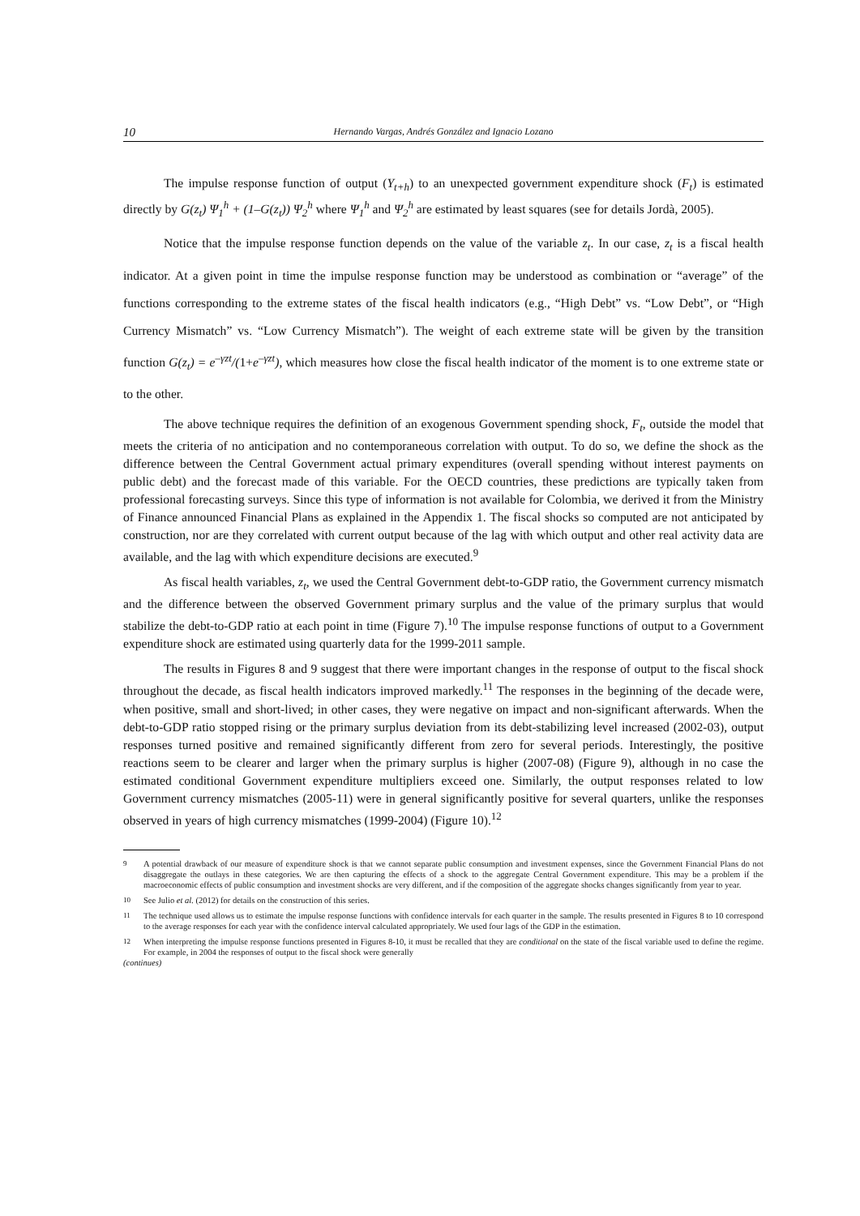10 Hernando Vargas, Andrés González and Ignacio Lozano
The impulse response function of output (Y<sub>t+h</sub>) to an unexpected government expenditure shock (F<sub>t</sub>) is estimated directly by G(z<sub>t</sub>) Ψ<sub>1</sub><sup>h</sup> + (1–G(z<sub>t</sub>)) Ψ<sub>2</sub><sup>h</sup> where Ψ<sub>1</sub><sup>h</sup> and Ψ<sub>2</sub><sup>h</sup> are estimated by least squares (see for details Jordà, 2005).
Notice that the impulse response function depends on the value of the variable z<sub>t</sub>. In our case, z<sub>t</sub> is a fiscal health indicator. At a given point in time the impulse response function may be understood as combination or “average” of the functions corresponding to the extreme states of the fiscal health indicators (e.g., “High Debt” vs. “Low Debt”, or “High Currency Mismatch” vs. “Low Currency Mismatch”). The weight of each extreme state will be given by the transition function G(z<sub>t</sub>) = e<sup>–γzt</sup>/(1+e<sup>–γzt</sup>), which measures how close the fiscal health indicator of the moment is to one extreme state or to the other.
The above technique requires the definition of an exogenous Government spending shock, F<sub>t</sub>, outside the model that meets the criteria of no anticipation and no contemporaneous correlation with output. To do so, we define the shock as the difference between the Central Government actual primary expenditures (overall spending without interest payments on public debt) and the forecast made of this variable. For the OECD countries, these predictions are typically taken from professional forecasting surveys. Since this type of information is not available for Colombia, we derived it from the Ministry of Finance announced Financial Plans as explained in the Appendix 1. The fiscal shocks so computed are not anticipated by construction, nor are they correlated with current output because of the lag with which output and other real activity data are available, and the lag with which expenditure decisions are executed.<sup>9</sup>
As fiscal health variables, z<sub>t</sub>, we used the Central Government debt-to-GDP ratio, the Government currency mismatch and the difference between the observed Government primary surplus and the value of the primary surplus that would stabilize the debt-to-GDP ratio at each point in time (Figure 7).<sup>10</sup> The impulse response functions of output to a Government expenditure shock are estimated using quarterly data for the 1999-2011 sample.
The results in Figures 8 and 9 suggest that there were important changes in the response of output to the fiscal shock throughout the decade, as fiscal health indicators improved markedly.<sup>11</sup> The responses in the beginning of the decade were, when positive, small and short-lived; in other cases, they were negative on impact and non-significant afterwards. When the debt-to-GDP ratio stopped rising or the primary surplus deviation from its debt-stabilizing level increased (2002-03), output responses turned positive and remained significantly different from zero for several periods. Interestingly, the positive reactions seem to be clearer and larger when the primary surplus is higher (2007-08) (Figure 9), although in no case the estimated conditional Government expenditure multipliers exceed one. Similarly, the output responses related to low Government currency mismatches (2005-11) were in general significantly positive for several quarters, unlike the responses observed in years of high currency mismatches (1999-2004) (Figure 10).<sup>12</sup>
9 A potential drawback of our measure of expenditure shock is that we cannot separate public consumption and investment expenses, since the Government Financial Plans do not disaggregate the outlays in these categories. We are then capturing the effects of a shock to the aggregate Central Government expenditure. This may be a problem if the macroeconomic effects of public consumption and investment shocks are very different, and if the composition of the aggregate shocks changes significantly from year to year.
10 See Julio et al. (2012) for details on the construction of this series.
11 The technique used allows us to estimate the impulse response functions with confidence intervals for each quarter in the sample. The results presented in Figures 8 to 10 correspond to the average responses for each year with the confidence interval calculated appropriately. We used four lags of the GDP in the estimation.
12 When interpreting the impulse response functions presented in Figures 8-10, it must be recalled that they are conditional on the state of the fiscal variable used to define the regime. For example, in 2004 the responses of output to the fiscal shock were generally
(continues)